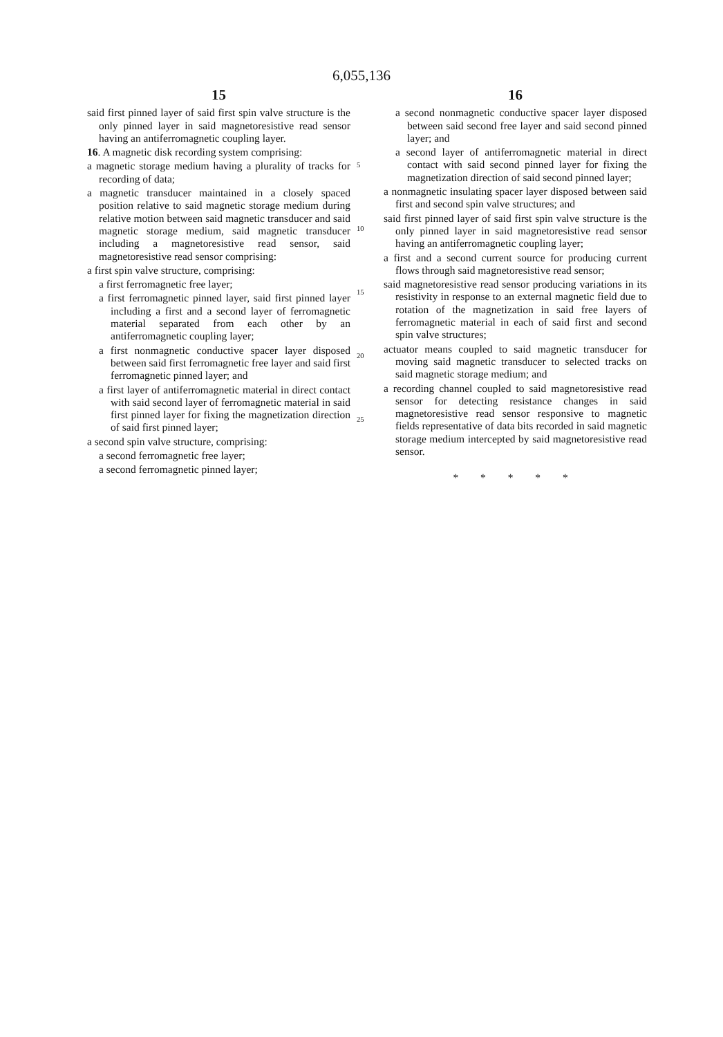6,055,136
15
said first pinned layer of said first spin valve structure is the only pinned layer in said magnetoresistive read sensor having an antiferromagnetic coupling layer.
16. A magnetic disk recording system comprising:
a magnetic storage medium having a plurality of tracks for recording of data;
a magnetic transducer maintained in a closely spaced position relative to said magnetic storage medium during relative motion between said magnetic transducer and said magnetic storage medium, said magnetic transducer including a magnetoresistive read sensor, said magnetoresistive read sensor comprising:
a first spin valve structure, comprising:
a first ferromagnetic free layer;
a first ferromagnetic pinned layer, said first pinned layer including a first and a second layer of ferromagnetic material separated from each other by an antiferromagnetic coupling layer;
a first nonmagnetic conductive spacer layer disposed between said first ferromagnetic free layer and said first ferromagnetic pinned layer; and
a first layer of antiferromagnetic material in direct contact with said second layer of ferromagnetic material in said first pinned layer for fixing the magnetization direction of said first pinned layer;
a second spin valve structure, comprising:
a second ferromagnetic free layer;
a second ferromagnetic pinned layer;
5
10
15
20
25
16
a second nonmagnetic conductive spacer layer disposed between said second free layer and said second pinned layer; and
a second layer of antiferromagnetic material in direct contact with said second pinned layer for fixing the magnetization direction of said second pinned layer;
a nonmagnetic insulating spacer layer disposed between said first and second spin valve structures; and
said first pinned layer of said first spin valve structure is the only pinned layer in said magnetoresistive read sensor having an antiferromagnetic coupling layer;
a first and a second current source for producing current flows through said magnetoresistive read sensor;
said magnetoresistive read sensor producing variations in its resistivity in response to an external magnetic field due to rotation of the magnetization in said free layers of ferromagnetic material in each of said first and second spin valve structures;
actuator means coupled to said magnetic transducer for moving said magnetic transducer to selected tracks on said magnetic storage medium; and
a recording channel coupled to said magnetoresistive read sensor for detecting resistance changes in said magnetoresistive read sensor responsive to magnetic fields representative of data bits recorded in said magnetic storage medium intercepted by said magnetoresistive read sensor.
* * * * *